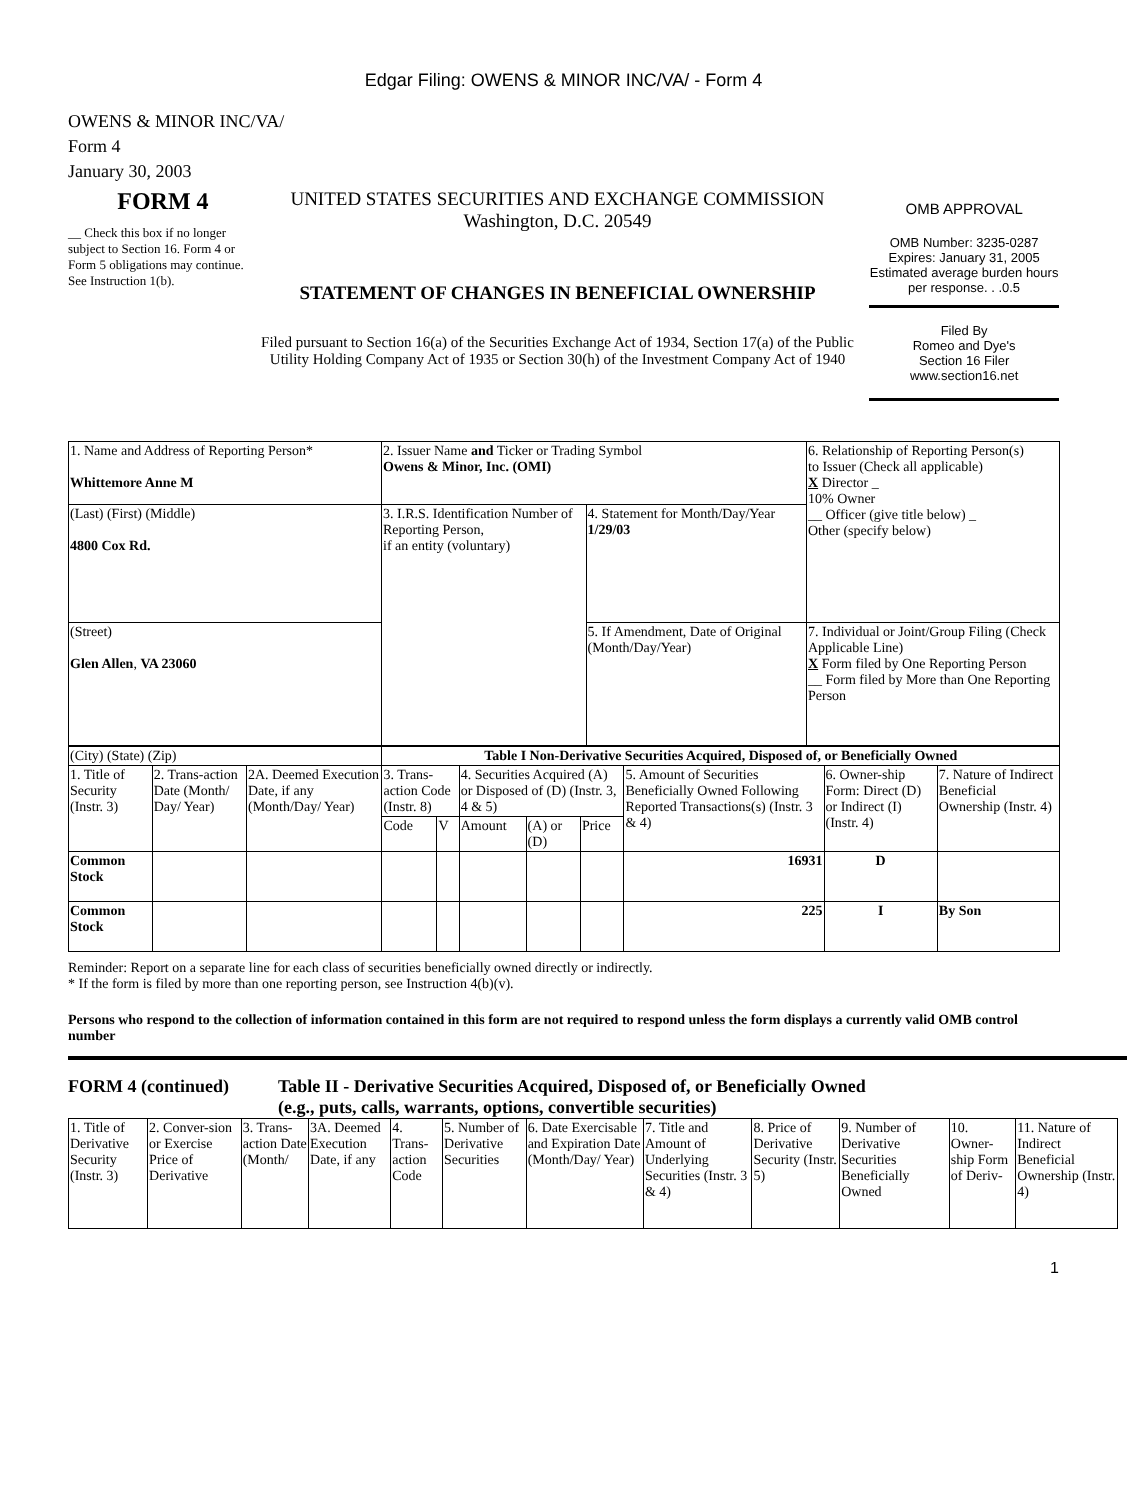Edgar Filing: OWENS & MINOR INC/VA/ - Form 4
OWENS & MINOR INC/VA/
Form 4
January 30, 2003
FORM 4
__ Check this box if no longer subject to Section 16. Form 4 or Form 5 obligations may continue. See Instruction 1(b).
UNITED STATES SECURITIES AND EXCHANGE COMMISSION
Washington, D.C. 20549
STATEMENT OF CHANGES IN BENEFICIAL OWNERSHIP
Filed pursuant to Section 16(a) of the Securities Exchange Act of 1934, Section 17(a) of the Public Utility Holding Company Act of 1935 or Section 30(h) of the Investment Company Act of 1940
OMB APPROVAL
OMB Number: 3235-0287
Expires: January 31, 2005
Estimated average burden hours per response. . .0.5
Filed By
Romeo and Dye's
Section 16 Filer
www.section16.net
| 1. Name and Address of Reporting Person* Whittemore Anne M | 2. Issuer Name and Ticker or Trading Symbol Owens & Minor, Inc. (OMI) | | 6. Relationship of Reporting Person(s) to Issuer (Check all applicable) X Director _ 10% Owner __ Officer (give title below) _ Other (specify below) |
| (Last) (First) (Middle) 4800 Cox Rd. | 3. I.R.S. Identification Number of Reporting Person, if an entity (voluntary) | 4. Statement for Month/Day/Year 1/29/03 | |
| (Street) Glen Allen , VA 23060 | | 5. If Amendment, Date of Original (Month/Day/Year) | 7. Individual or Joint/Group Filing (Check Applicable Line) X Form filed by One Reporting Person __ Form filed by More than One Reporting Person |
| (City) (State) (Zip) | | | Table I Non-Derivative Securities Acquired, Disposed of, or Beneficially Owned | | | | | | | |
| 1. Title of Security (Instr. 3) | 2. Trans-action Date (Month/ Day/ Year) | 2A. Deemed Execution Date, if any (Month/Day/ Year) | 3. Trans-action Code (Instr. 8) | | 4. Securities Acquired (A) or Disposed of (D) (Instr. 3, 4 & 5) | | | 5. Amount of Securities Beneficially Owned Following Reported Transactions(s) (Instr. 3 & 4) | 6. Owner-ship Form: Direct (D) or Indirect (I) (Instr. 4) | 7. Nature of Indirect Beneficial Ownership (Instr. 4) |
| | | | Code | V | Amount | (A) or (D) | Price | | | |
| Common Stock | | | | | | | | 16931 | D | |
| Common Stock | | | | | | | | 225 | I | By Son |
Reminder: Report on a separate line for each class of securities beneficially owned directly or indirectly.
* If the form is filed by more than one reporting person, see Instruction 4(b)(v).
Persons who respond to the collection of information contained in this form are not required to respond unless the form displays a currently valid OMB control number
FORM 4 (continued) Table II - Derivative Securities Acquired, Disposed of, or Beneficially Owned
(e.g., puts, calls, warrants, options, convertible securities)
| 1. Title of Derivative Security (Instr. 3) | 2. Conver-sion or Exercise Price of Derivative | 3. Trans-action Date (Month/ | 3A. Deemed Execution Date, if any | 4. Trans-action Code | 5. Number of Derivative Securities | 6. Date Exercisable and Expiration Date (Month/Day/ Year) | 7. Title and Amount of Underlying Securities (Instr. 3 & 4) | 8. Price of Derivative Security (Instr. 5) | 9. Number of Derivative Securities Beneficially Owned | 10. Owner-ship Form of Deriv- | 11. Nature of Indirect Beneficial Ownership (Instr. 4) |
1